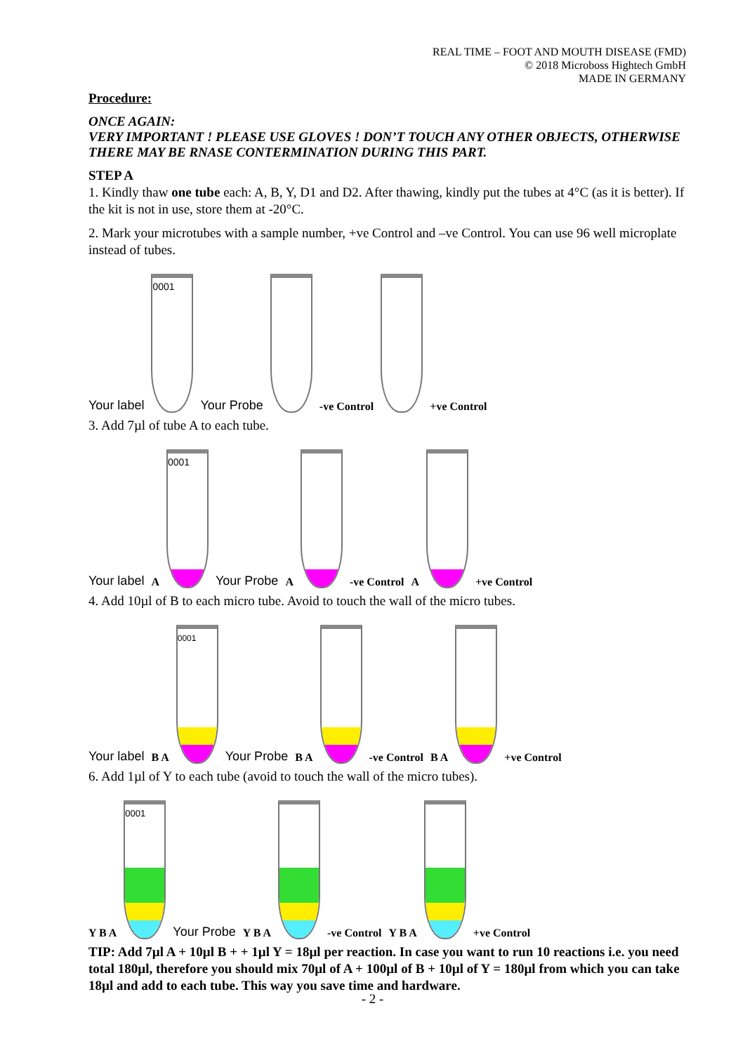REAL TIME – FOOT AND MOUTH DISEASE (FMD)
© 2018 Microboss Hightech GmbH
MADE IN GERMANY
Procedure:
ONCE AGAIN:
VERY IMPORTANT ! PLEASE USE GLOVES ! DON’T TOUCH ANY OTHER OBJECTS, OTHERWISE THERE MAY BE RNASE CONTERMINATION DURING THIS PART.
STEP A
1. Kindly thaw one tube each: A, B, Y, D1 and D2. After thawing, kindly put the tubes at 4°C (as it is better). If the kit is not in use, store them at -20°C.
2. Mark your microtubes with a sample number, +ve Control and –ve Control. You can use 96 well microplate instead of tubes.
Your label
0001
Your Probe
-ve Control
+ve Control
3. Add 7µl of tube A to each tube.
Your label A
0001
Your Probe A
-ve Control A
+ve Control
4. Add 10µl of B to each micro tube. Avoid to touch the wall of the micro tubes.
Your label B A
0001
Your Probe B A
-ve Control B A
+ve Control
6. Add 1µl of Y to each tube (avoid to touch the wall of the micro tubes).
Y B A
0001
Your Probe Y B A
-ve Control Y B A
+ve Control
TIP: Add 7µl A + 10µl B + + 1µl Y = 18µl per reaction. In case you want to run 10 reactions i.e. you need total 180µl, therefore you should mix 70µl of A + 100µl of B + 10µl of Y = 180µl from which you can take 18µl and add to each tube. This way you save time and hardware.
- 2 -